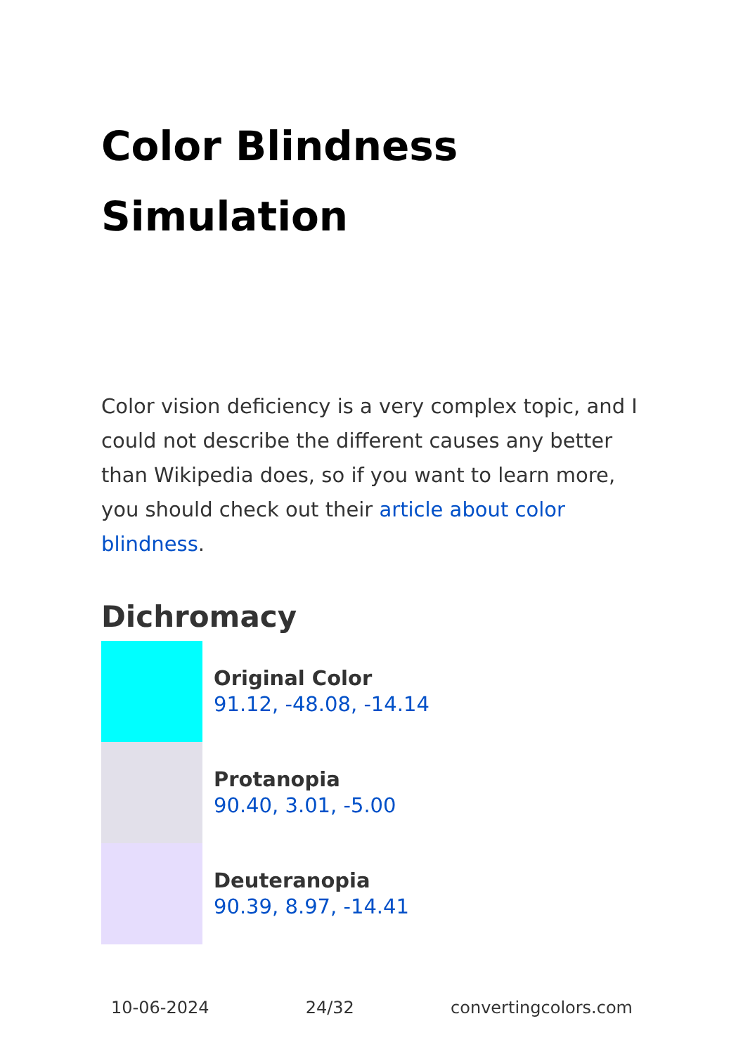Color Blindness
Simulation
Color vision deficiency is a very complex topic, and I could not describe the different causes any better than Wikipedia does, so if you want to learn more, you should check out their article about color blindness.
Dichromacy
Original Color
91.12, -48.08, -14.14
Protanopia
90.40, 3.01, -5.00
Deuteranopia
90.39, 8.97, -14.41
10-06-2024 24/32 convertingcolors.com